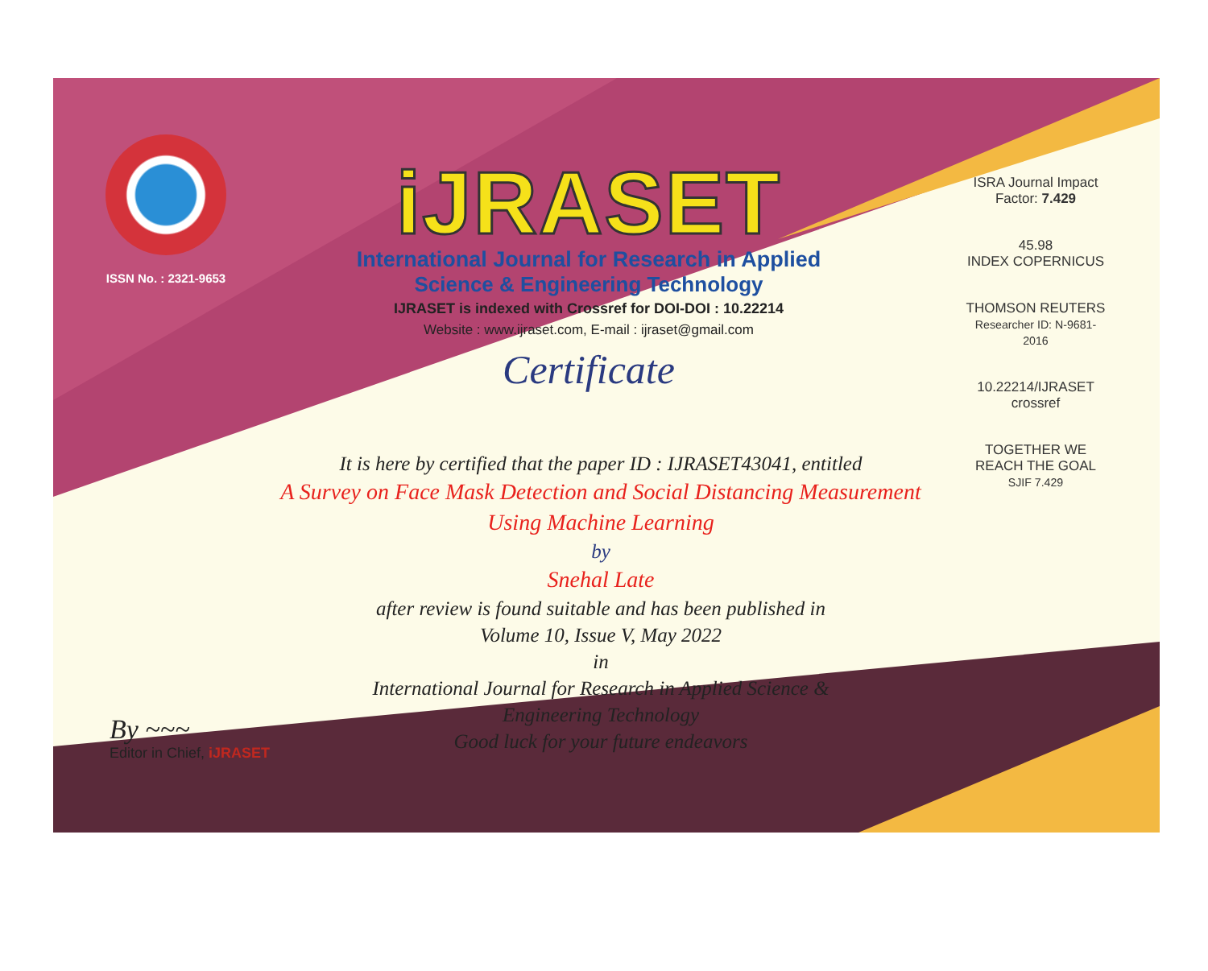ISSN No. : 2321-9653
iJRASET
International Journal for Research in Applied
Science & Engineering Technology
IJRASET is indexed with Crossref for DOI-DOI : 10.22214
Website : www.ijraset.com, E-mail : ijraset@gmail.com
Certificate
ISRA Journal Impact
Factor: 7.429
45.98
INDEX COPERNICUS
THOMSON REUTERS
Researcher ID: N-9681-2016
10.22214/IJRASET
crossref
TOGETHER WE REACH THE GOAL
SJIF 7.429
It is here by certified that the paper ID : IJRASET43041, entitled
A Survey on Face Mask Detection and Social Distancing Measurement
Using Machine Learning
by
Snehal Late
after review is found suitable and has been published in
Volume 10, Issue V, May 2022
in
International Journal for Research in Applied Science &
Engineering Technology
Good luck for your future endeavors
By ~~~
Editor in Chief, iJRASET